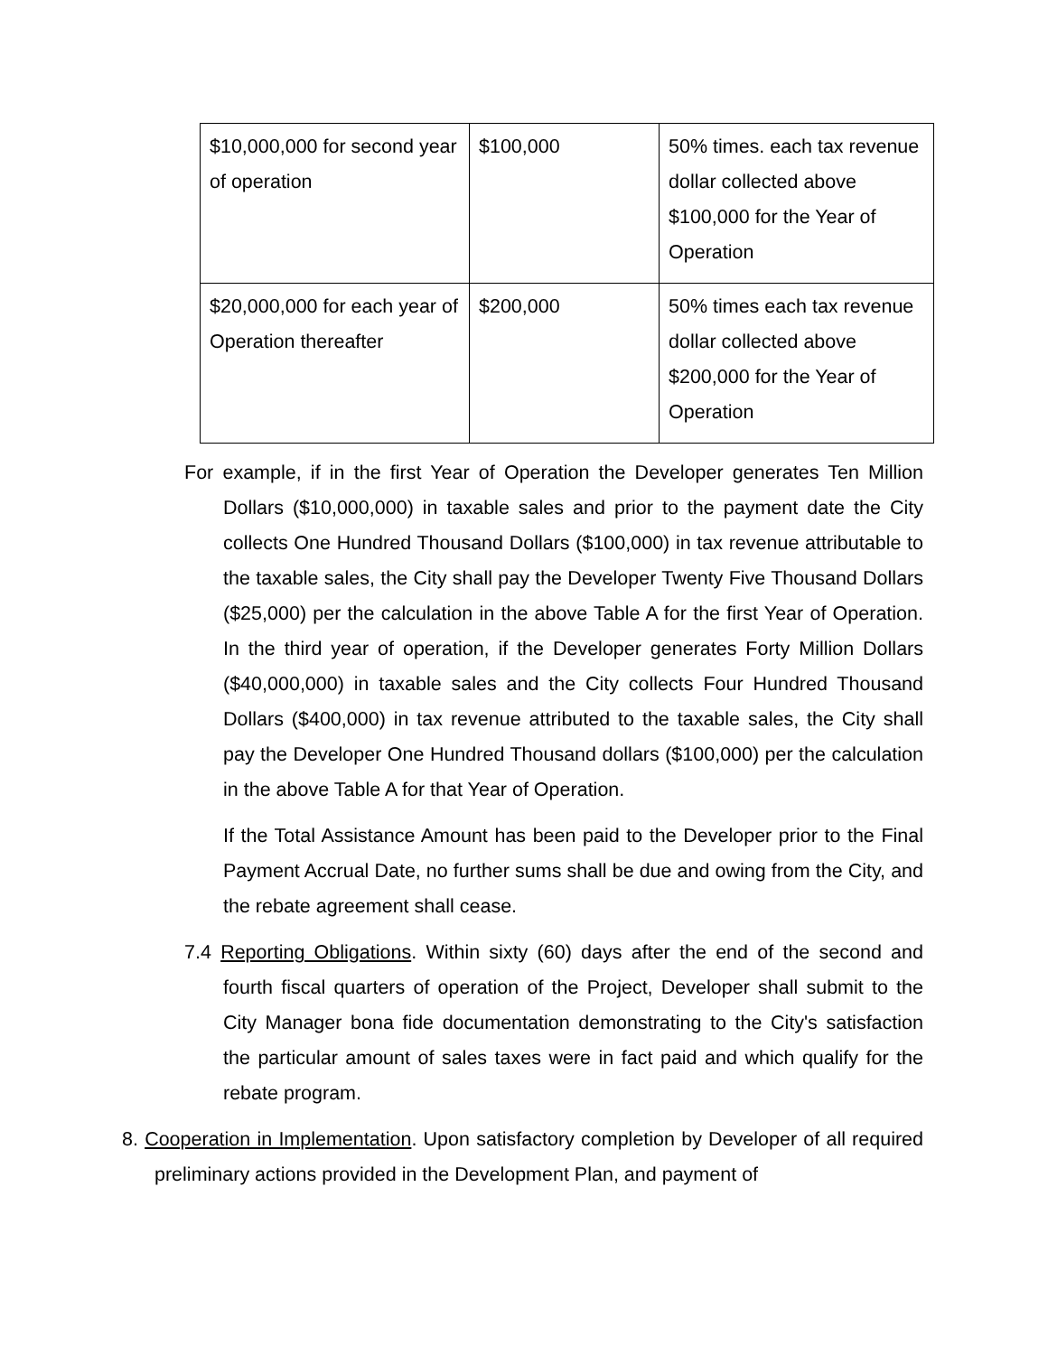| $10,000,000 for second year of operation | $100,000 | 50% times. each tax revenue dollar collected above $100,000 for the Year of Operation |
| $20,000,000 for each year of Operation thereafter | $200,000 | 50% times each tax revenue dollar collected above $200,000 for the Year of Operation |
For example, if in the first Year of Operation the Developer generates Ten Million Dollars ($10,000,000) in taxable sales and prior to the payment date the City collects One Hundred Thousand Dollars ($100,000) in tax revenue attributable to the taxable sales, the City shall pay the Developer Twenty Five Thousand Dollars ($25,000) per the calculation in the above Table A for the first Year of Operation. In the third year of operation, if the Developer generates Forty Million Dollars ($40,000,000) in taxable sales and the City collects Four Hundred Thousand Dollars ($400,000) in tax revenue attributed to the taxable sales, the City shall pay the Developer One Hundred Thousand dollars ($100,000) per the calculation in the above Table A for that Year of Operation.
If the Total Assistance Amount has been paid to the Developer prior to the Final Payment Accrual Date, no further sums shall be due and owing from the City, and the rebate agreement shall cease.
7.4 Reporting Obligations. Within sixty (60) days after the end of the second and fourth fiscal quarters of operation of the Project, Developer shall submit to the City Manager bona fide documentation demonstrating to the City's satisfaction the particular amount of sales taxes were in fact paid and which qualify for the rebate program.
8. Cooperation in Implementation. Upon satisfactory completion by Developer of all required preliminary actions provided in the Development Plan, and payment of